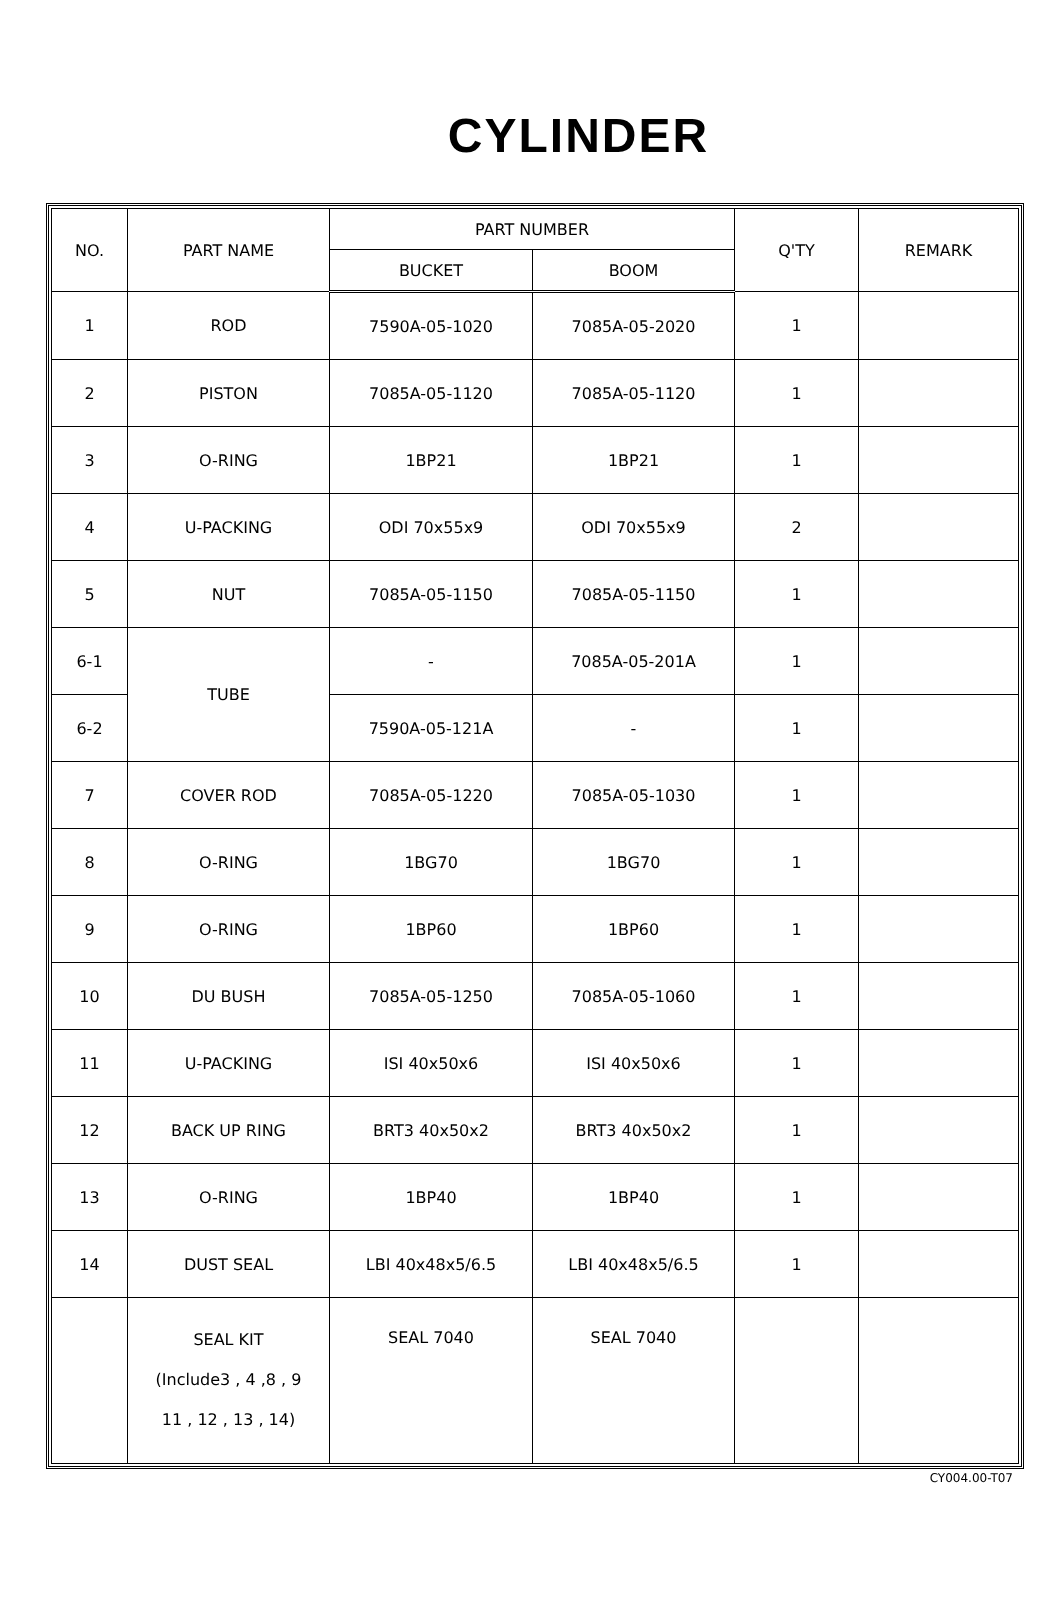CYLINDER
| NO. | PART NAME | PART NUMBER | | Q'TY | REMARK |
| --- | --- | --- | --- | --- | --- |
| | | BUCKET | BOOM | | |
| 1 | ROD | 7590A-05-1020 | 7085A-05-2020 | 1 | |
| 2 | PISTON | 7085A-05-1120 | 7085A-05-1120 | 1 | |
| 3 | O-RING | 1BP21 | 1BP21 | 1 | |
| 4 | U-PACKING | ODI 70x55x9 | ODI 70x55x9 | 2 | |
| 5 | NUT | 7085A-05-1150 | 7085A-05-1150 | 1 | |
| 6-1 | TUBE | - | 7085A-05-201A | 1 | |
| 6-2 | | 7590A-05-121A | - | 1 | |
| 7 | COVER ROD | 7085A-05-1220 | 7085A-05-1030 | 1 | |
| 8 | O-RING | 1BG70 | 1BG70 | 1 | |
| 9 | O-RING | 1BP60 | 1BP60 | 1 | |
| 10 | DU BUSH | 7085A-05-1250 | 7085A-05-1060 | 1 | |
| 11 | U-PACKING | ISI 40x50x6 | ISI 40x50x6 | 1 | |
| 12 | BACK UP RING | BRT3 40x50x2 | BRT3 40x50x2 | 1 | |
| 13 | O-RING | 1BP40 | 1BP40 | 1 | |
| 14 | DUST SEAL | LBI 40x48x5/6.5 | LBI 40x48x5/6.5 | 1 | |
| | SEAL KIT (Include3 , 4 ,8 , 9 11 , 12 , 13 , 14) | SEAL 7040 | SEAL 7040 | | |
CY004.00-T07